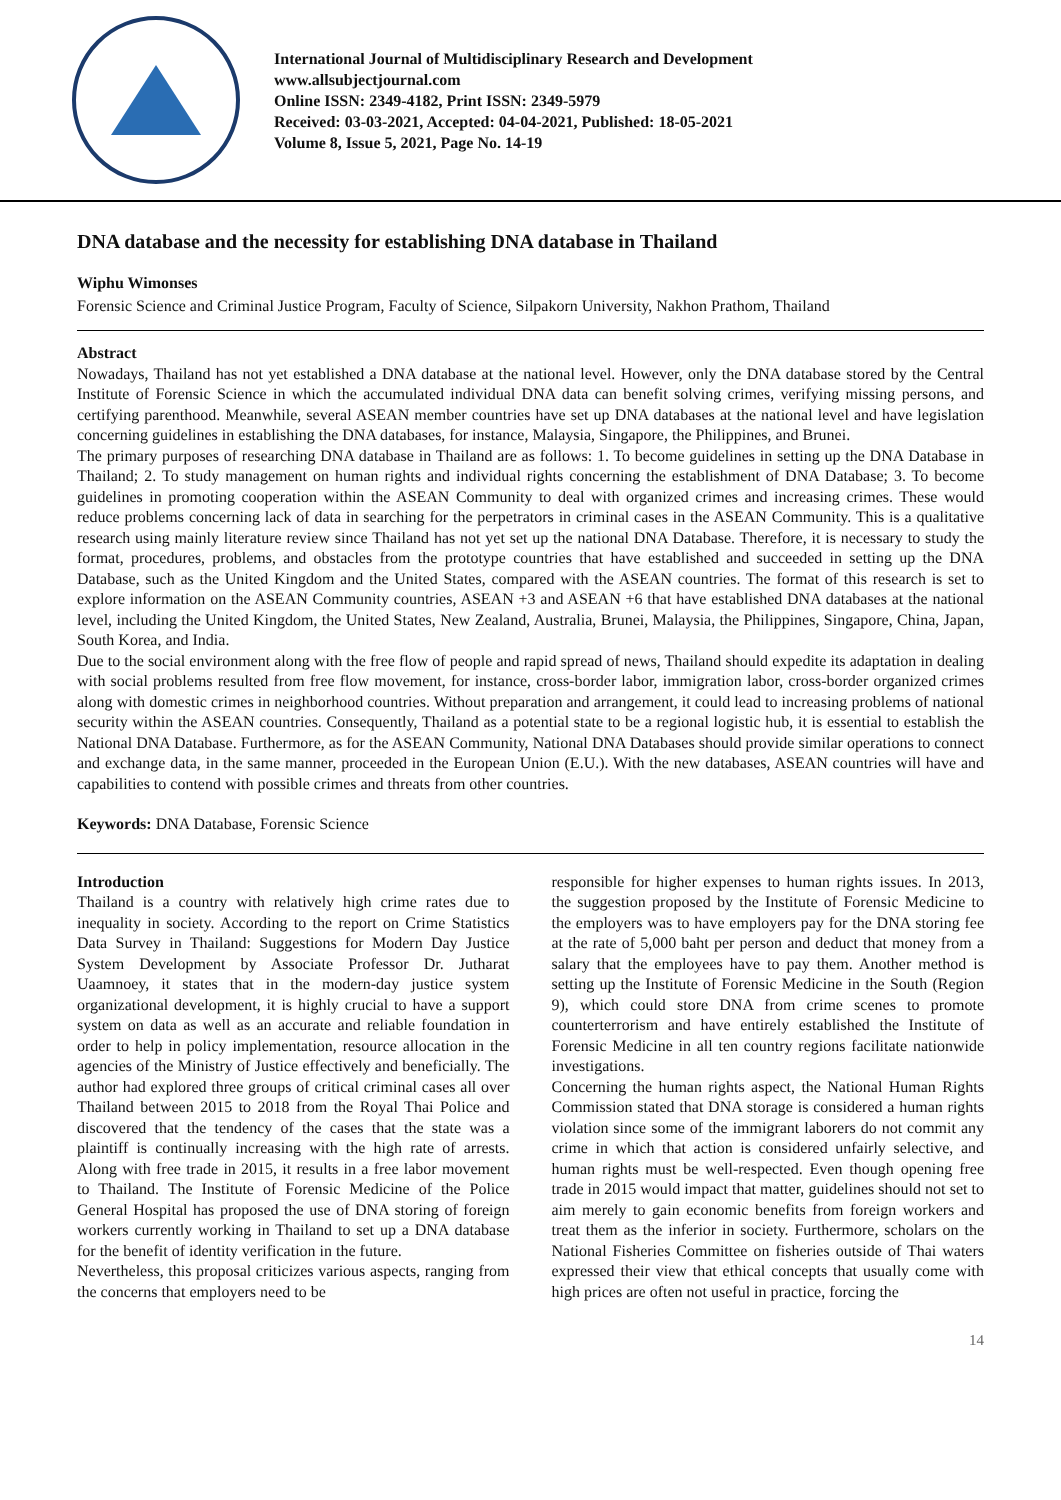International Journal of Multidisciplinary Research and Development
www.allsubjectjournal.com
Online ISSN: 2349-4182, Print ISSN: 2349-5979
Received: 03-03-2021, Accepted: 04-04-2021, Published: 18-05-2021
Volume 8, Issue 5, 2021, Page No. 14-19
DNA database and the necessity for establishing DNA database in Thailand
Wiphu Wimonses
Forensic Science and Criminal Justice Program, Faculty of Science, Silpakorn University, Nakhon Prathom, Thailand
Abstract
Nowadays, Thailand has not yet established a DNA database at the national level. However, only the DNA database stored by the Central Institute of Forensic Science in which the accumulated individual DNA data can benefit solving crimes, verifying missing persons, and certifying parenthood. Meanwhile, several ASEAN member countries have set up DNA databases at the national level and have legislation concerning guidelines in establishing the DNA databases, for instance, Malaysia, Singapore, the Philippines, and Brunei.
The primary purposes of researching DNA database in Thailand are as follows: 1. To become guidelines in setting up the DNA Database in Thailand; 2. To study management on human rights and individual rights concerning the establishment of DNA Database; 3. To become guidelines in promoting cooperation within the ASEAN Community to deal with organized crimes and increasing crimes. These would reduce problems concerning lack of data in searching for the perpetrators in criminal cases in the ASEAN Community. This is a qualitative research using mainly literature review since Thailand has not yet set up the national DNA Database. Therefore, it is necessary to study the format, procedures, problems, and obstacles from the prototype countries that have established and succeeded in setting up the DNA Database, such as the United Kingdom and the United States, compared with the ASEAN countries. The format of this research is set to explore information on the ASEAN Community countries, ASEAN +3 and ASEAN +6 that have established DNA databases at the national level, including the United Kingdom, the United States, New Zealand, Australia, Brunei, Malaysia, the Philippines, Singapore, China, Japan, South Korea, and India.
Due to the social environment along with the free flow of people and rapid spread of news, Thailand should expedite its adaptation in dealing with social problems resulted from free flow movement, for instance, cross-border labor, immigration labor, cross-border organized crimes along with domestic crimes in neighborhood countries. Without preparation and arrangement, it could lead to increasing problems of national security within the ASEAN countries. Consequently, Thailand as a potential state to be a regional logistic hub, it is essential to establish the National DNA Database. Furthermore, as for the ASEAN Community, National DNA Databases should provide similar operations to connect and exchange data, in the same manner, proceeded in the European Union (E.U.). With the new databases, ASEAN countries will have and capabilities to contend with possible crimes and threats from other countries.
Keywords: DNA Database, Forensic Science
Introduction
Thailand is a country with relatively high crime rates due to inequality in society. According to the report on Crime Statistics Data Survey in Thailand: Suggestions for Modern Day Justice System Development by Associate Professor Dr. Jutharat Uaamnoey, it states that in the modern-day justice system organizational development, it is highly crucial to have a support system on data as well as an accurate and reliable foundation in order to help in policy implementation, resource allocation in the agencies of the Ministry of Justice effectively and beneficially. The author had explored three groups of critical criminal cases all over Thailand between 2015 to 2018 from the Royal Thai Police and discovered that the tendency of the cases that the state was a plaintiff is continually increasing with the high rate of arrests. Along with free trade in 2015, it results in a free labor movement to Thailand. The Institute of Forensic Medicine of the Police General Hospital has proposed the use of DNA storing of foreign workers currently working in Thailand to set up a DNA database for the benefit of identity verification in the future.
Nevertheless, this proposal criticizes various aspects, ranging from the concerns that employers need to be
responsible for higher expenses to human rights issues. In 2013, the suggestion proposed by the Institute of Forensic Medicine to the employers was to have employers pay for the DNA storing fee at the rate of 5,000 baht per person and deduct that money from a salary that the employees have to pay them. Another method is setting up the Institute of Forensic Medicine in the South (Region 9), which could store DNA from crime scenes to promote counterterrorism and have entirely established the Institute of Forensic Medicine in all ten country regions facilitate nationwide investigations.
Concerning the human rights aspect, the National Human Rights Commission stated that DNA storage is considered a human rights violation since some of the immigrant laborers do not commit any crime in which that action is considered unfairly selective, and human rights must be well-respected. Even though opening free trade in 2015 would impact that matter, guidelines should not set to aim merely to gain economic benefits from foreign workers and treat them as the inferior in society. Furthermore, scholars on the National Fisheries Committee on fisheries outside of Thai waters expressed their view that ethical concepts that usually come with high prices are often not useful in practice, forcing the
14